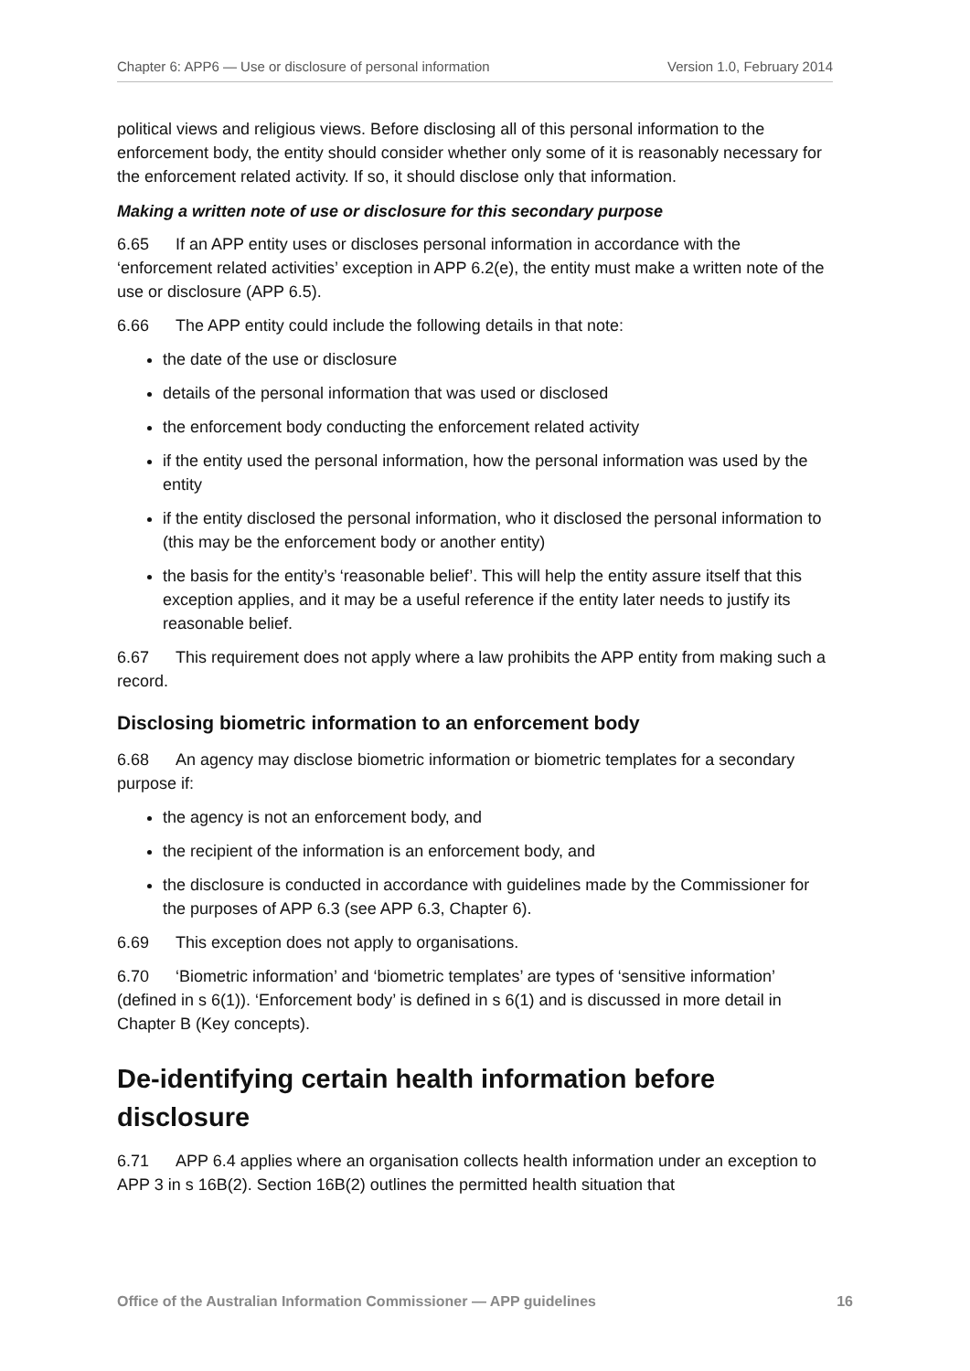Chapter 6: APP6 — Use or disclosure of personal information Version 1.0, February 2014
political views and religious views. Before disclosing all of this personal information to the enforcement body, the entity should consider whether only some of it is reasonably necessary for the enforcement related activity. If so, it should disclose only that information.
Making a written note of use or disclosure for this secondary purpose
6.65 If an APP entity uses or discloses personal information in accordance with the ‘enforcement related activities’ exception in APP 6.2(e), the entity must make a written note of the use or disclosure (APP 6.5).
6.66 The APP entity could include the following details in that note:
the date of the use or disclosure
details of the personal information that was used or disclosed
the enforcement body conducting the enforcement related activity
if the entity used the personal information, how the personal information was used by the entity
if the entity disclosed the personal information, who it disclosed the personal information to (this may be the enforcement body or another entity)
the basis for the entity’s ‘reasonable belief’. This will help the entity assure itself that this exception applies, and it may be a useful reference if the entity later needs to justify its reasonable belief.
6.67 This requirement does not apply where a law prohibits the APP entity from making such a record.
Disclosing biometric information to an enforcement body
6.68 An agency may disclose biometric information or biometric templates for a secondary purpose if:
the agency is not an enforcement body, and
the recipient of the information is an enforcement body, and
the disclosure is conducted in accordance with guidelines made by the Commissioner for the purposes of APP 6.3 (see APP 6.3, Chapter 6).
6.69 This exception does not apply to organisations.
6.70 ‘Biometric information’ and ‘biometric templates’ are types of ‘sensitive information’ (defined in s 6(1)). ‘Enforcement body’ is defined in s 6(1) and is discussed in more detail in Chapter B (Key concepts).
De-identifying certain health information before disclosure
6.71 APP 6.4 applies where an organisation collects health information under an exception to APP 3 in s 16B(2). Section 16B(2) outlines the permitted health situation that
Office of the Australian Information Commissioner — APP guidelines 16